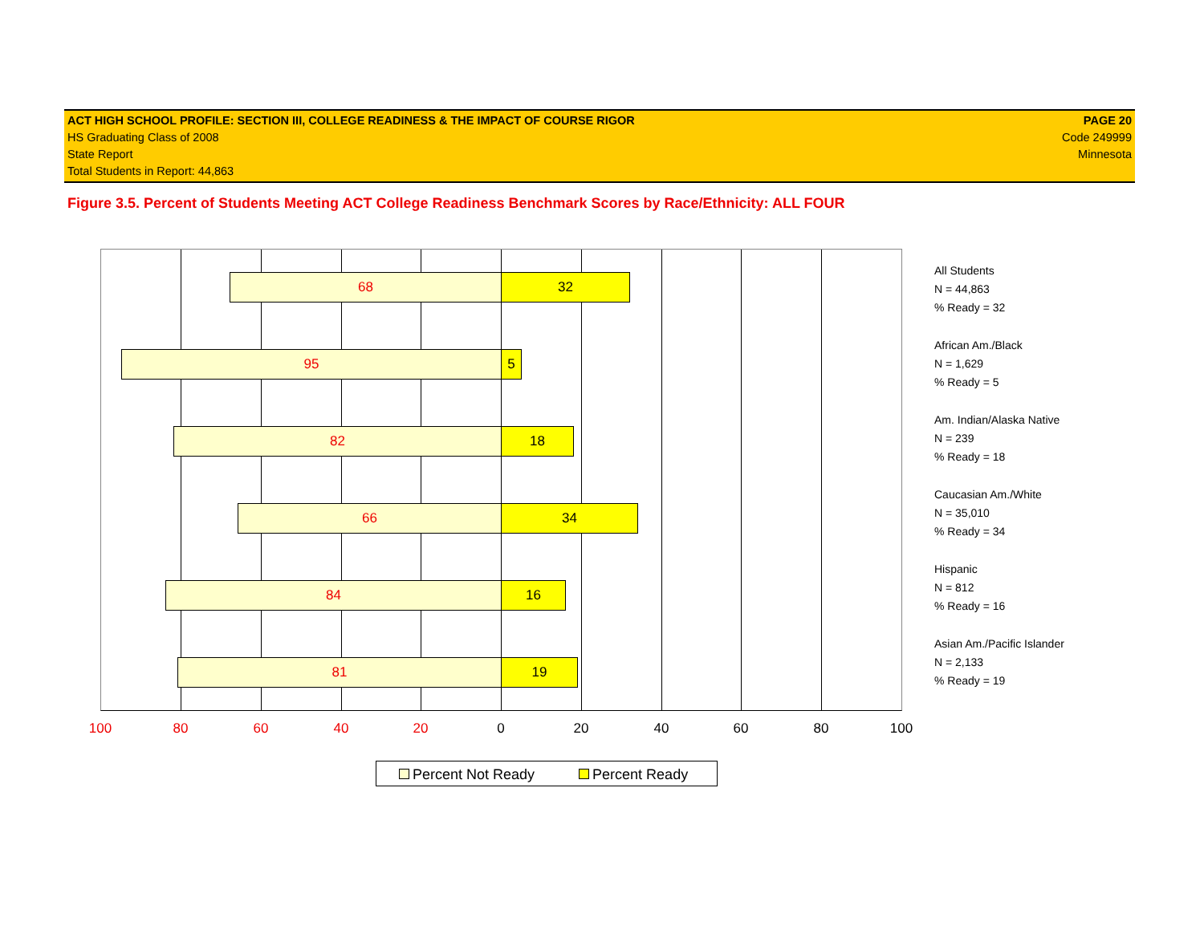ACT HIGH SCHOOL PROFILE: SECTION III, COLLEGE READINESS & THE IMPACT OF COURSE RIGOR
HS Graduating Class of 2008
State Report
Total Students in Report: 44,863
PAGE 20
Code 249999
Minnesota
Figure 3.5. Percent of Students Meeting ACT College Readiness Benchmark Scores by Race/Ethnicity: ALL FOUR
68 32
95 5
82 18
66 34
84 16
81 19
100 80 60 40 20 0 20 40 60 80 100
All Students
N = 44,863
% Ready = 32
African Am./Black
N = 1,629
% Ready = 5
Am. Indian/Alaska Native
N = 239
% Ready = 18
Caucasian Am./White
N = 35,010
% Ready = 34
Hispanic
N = 812
% Ready = 16
Asian Am./Pacific Islander
N = 2,133
% Ready = 19
Percent Not Ready Percent Ready